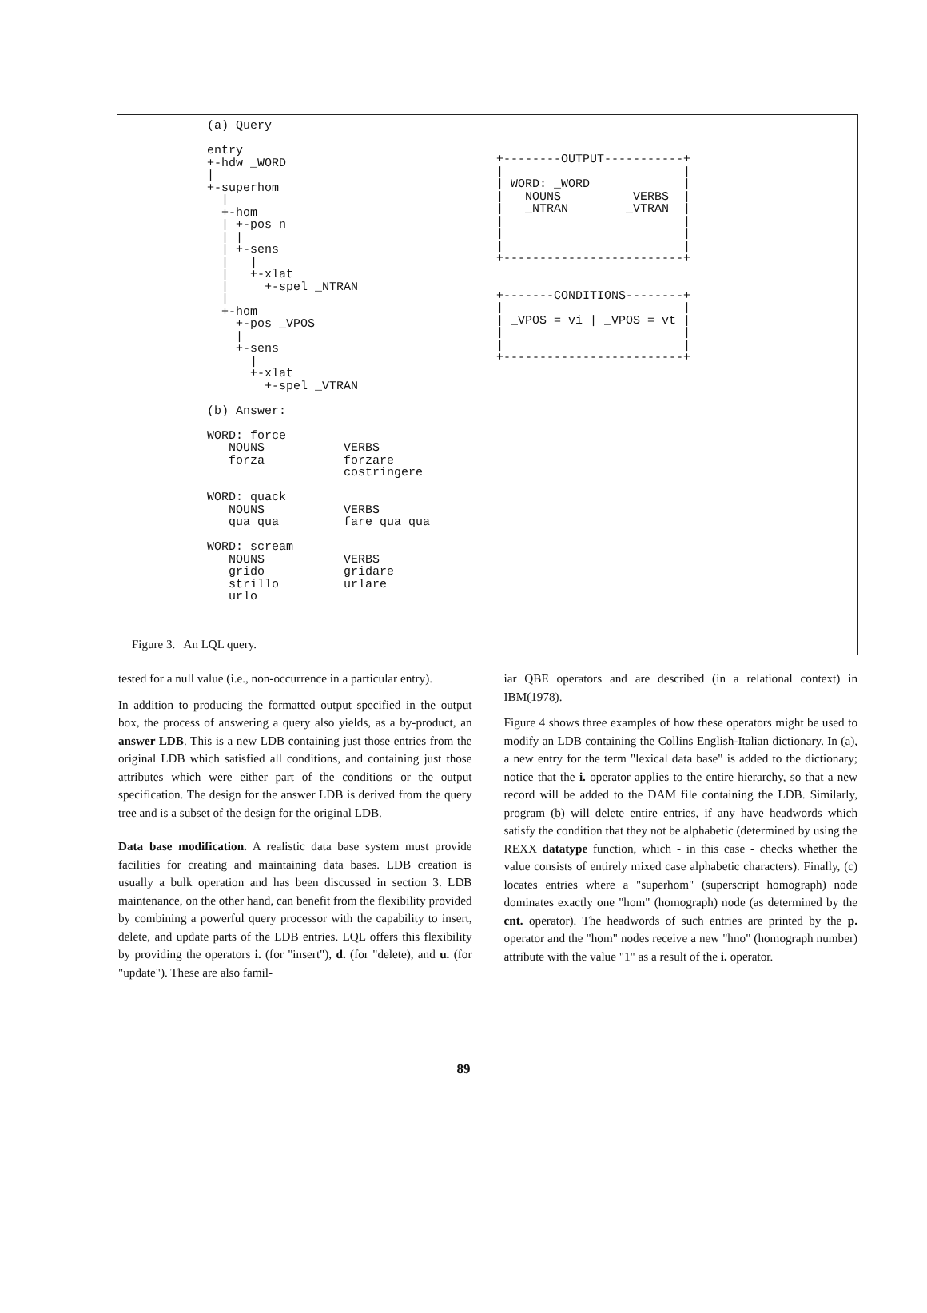(a) Query

entry
+-hdw _WORD
|
+-superhom
  |
  +-hom
  | +-pos n
  | |
  | +-sens
  |   |
  |   +-xlat
  |     +-spel _NTRAN
  |
  +-hom
    +-pos _VPOS
    |
    +-sens
      |
      +-xlat
        +-spel _VTRAN

(b) Answer:

WORD: force
   NOUNS           VERBS
   forza           forzare
                   costringere

WORD: quack
   NOUNS           VERBS
   qua qua         fare qua qua

WORD: scream
   NOUNS           VERBS
   grido           gridare
   strillo         urlare
   urlo
+--------OUTPUT-----------+
|                         |
| WORD: _WORD             |
|   NOUNS          VERBS  |
|   _NTRAN        _VTRAN  |
|                         |
|                         |
|                         |
+-------------------------+


+-------CONDITIONS--------+
|                         |
| _VPOS = vi | _VPOS = vt |
|                         |
|                         |
+-------------------------+
Figure 3. An LQL query.
tested for a null value (i.e., non-occurrence in a particular entry).
In addition to producing the formatted output specified in the output box, the process of answering a query also yields, as a by-product, an answer LDB. This is a new LDB containing just those entries from the original LDB which satisfied all conditions, and containing just those attributes which were either part of the conditions or the output specification. The design for the answer LDB is derived from the query tree and is a subset of the design for the original LDB.
Data base modification. A realistic data base system must provide facilities for creating and maintaining data bases. LDB creation is usually a bulk operation and has been discussed in section 3. LDB maintenance, on the other hand, can benefit from the flexibility provided by combining a powerful query processor with the capability to insert, delete, and update parts of the LDB entries. LQL offers this flexibility by providing the operators i. (for "insert"), d. (for "delete), and u. (for "update"). These are also famil-
iar QBE operators and are described (in a relational context) in IBM(1978).
Figure 4 shows three examples of how these operators might be used to modify an LDB containing the Collins English-Italian dictionary. In (a), a new entry for the term "lexical data base" is added to the dictionary; notice that the i. operator applies to the entire hierarchy, so that a new record will be added to the DAM file containing the LDB. Similarly, program (b) will delete entire entries, if any have headwords which satisfy the condition that they not be alphabetic (determined by using the REXX datatype function, which - in this case - checks whether the value consists of entirely mixed case alphabetic characters). Finally, (c) locates entries where a "superhom" (superscript homograph) node dominates exactly one "hom" (homograph) node (as determined by the cnt. operator). The headwords of such entries are printed by the p. operator and the "hom" nodes receive a new "hno" (homograph number) attribute with the value "1" as a result of the i. operator.
89